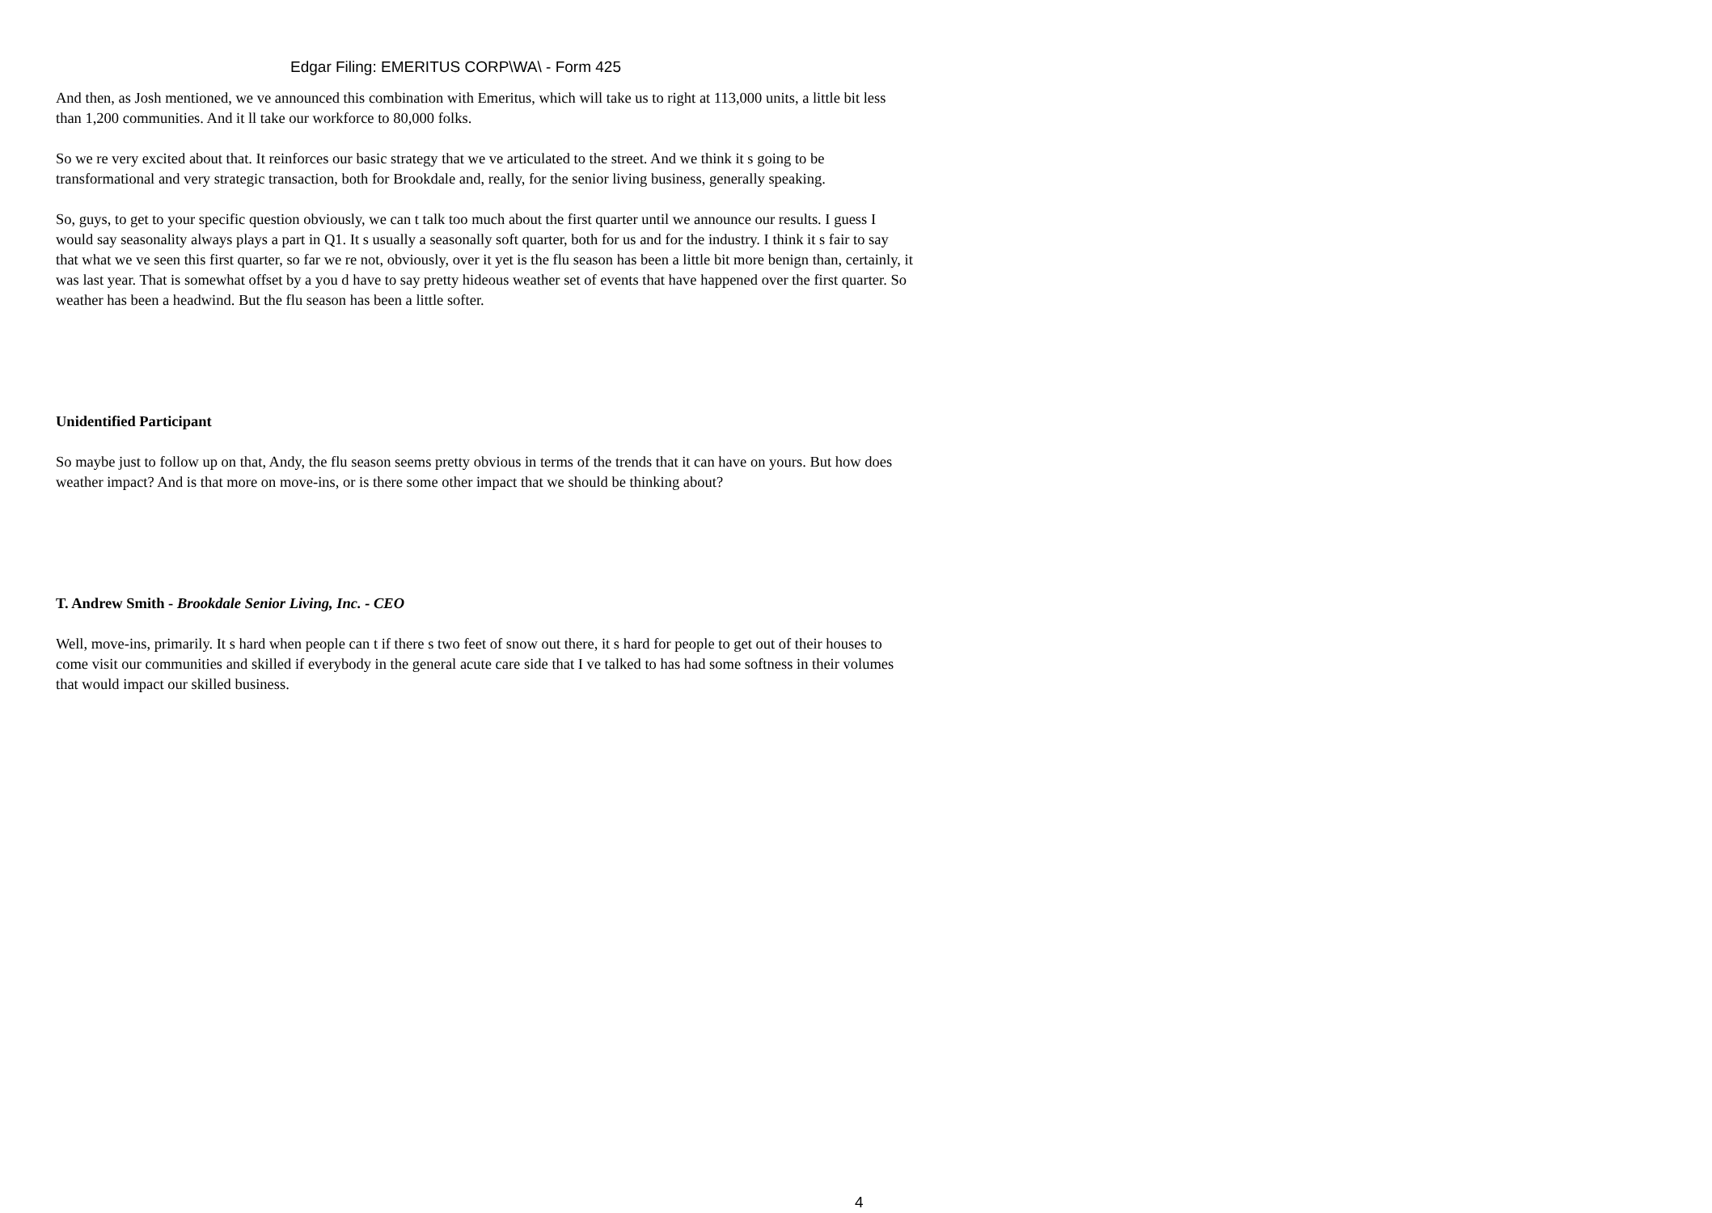Edgar Filing: EMERITUS CORP\WA\ - Form 425
And then, as Josh mentioned, we ve announced this combination with Emeritus, which will take us to right at 113,000 units, a little bit less than 1,200 communities. And it ll take our workforce to 80,000 folks.
So we re very excited about that. It reinforces our basic strategy that we ve articulated to the street. And we think it s going to be transformational and very strategic transaction, both for Brookdale and, really, for the senior living business, generally speaking.
So, guys, to get to your specific question obviously, we can t talk too much about the first quarter until we announce our results. I guess I would say seasonality always plays a part in Q1. It s usually a seasonally soft quarter, both for us and for the industry. I think it s fair to say that what we ve seen this first quarter, so far we re not, obviously, over it yet is the flu season has been a little bit more benign than, certainly, it was last year. That is somewhat offset by a you d have to say pretty hideous weather set of events that have happened over the first quarter. So weather has been a headwind. But the flu season has been a little softer.
Unidentified Participant
So maybe just to follow up on that, Andy, the flu season seems pretty obvious in terms of the trends that it can have on yours. But how does weather impact? And is that more on move-ins, or is there some other impact that we should be thinking about?
T. Andrew Smith - Brookdale Senior Living, Inc. - CEO
Well, move-ins, primarily. It s hard when people can t if there s two feet of snow out there, it s hard for people to get out of their houses to come visit our communities and skilled if everybody in the general acute care side that I ve talked to has had some softness in their volumes that would impact our skilled business.
4